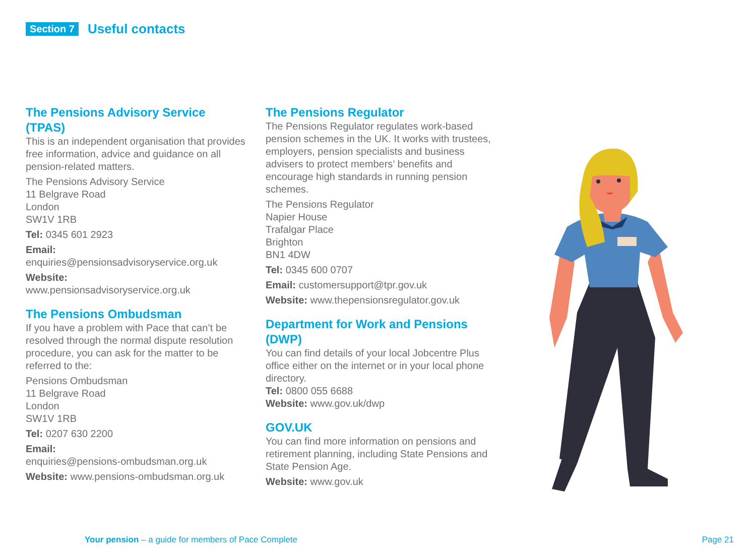Section 7 Useful contacts
The Pensions Advisory Service (TPAS)
This is an independent organisation that provides free information, advice and guidance on all pension-related matters.
The Pensions Advisory Service
11 Belgrave Road
London
SW1V 1RB
Tel: 0345 601 2923
Email:
enquiries@pensionsadvisoryservice.org.uk
Website:
www.pensionsadvisoryservice.org.uk
The Pensions Ombudsman
If you have a problem with Pace that can’t be resolved through the normal dispute resolution procedure, you can ask for the matter to be referred to the:
Pensions Ombudsman
11 Belgrave Road
London
SW1V 1RB
Tel: 0207 630 2200
Email:
enquiries@pensions-ombudsman.org.uk
Website: www.pensions-ombudsman.org.uk
The Pensions Regulator
The Pensions Regulator regulates work-based pension schemes in the UK. It works with trustees, employers, pension specialists and business advisers to protect members’ benefits and encourage high standards in running pension schemes.
The Pensions Regulator
Napier House
Trafalgar Place
Brighton
BN1 4DW
Tel: 0345 600 0707
Email: customersupport@tpr.gov.uk
Website: www.thepensionsregulator.gov.uk
Department for Work and Pensions (DWP)
You can find details of your local Jobcentre Plus office either on the internet or in your local phone directory.
Tel: 0800 055 6688
Website: www.gov.uk/dwp
GOV.UK
You can find more information on pensions and retirement planning, including State Pensions and State Pension Age.
Website: www.gov.uk
Your pension – a guide for members of Pace Complete
Page 21